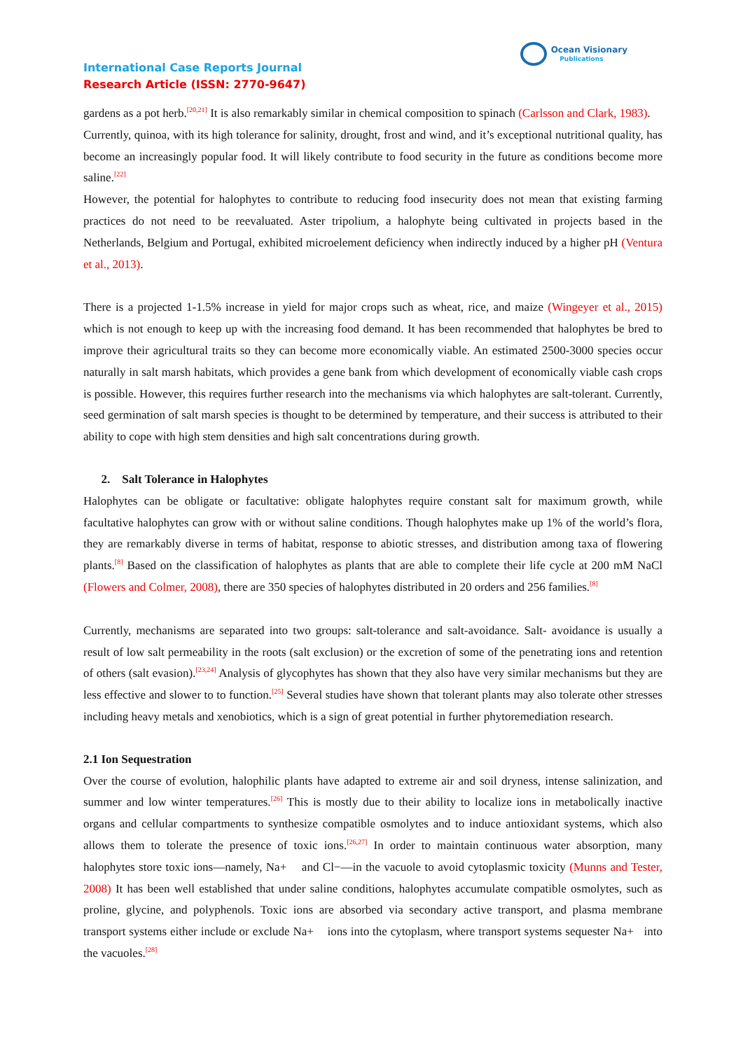International Case Reports Journal
Research Article (ISSN: 2770-9647)
Ocean Visionary
Publications
gardens as a pot herb.<sup>[20,21]</sup> It is also remarkably similar in chemical composition to spinach (Carlsson and Clark, 1983).
Currently, quinoa, with its high tolerance for salinity, drought, frost and wind, and it’s exceptional nutritional quality, has become an increasingly popular food. It will likely contribute to food security in the future as conditions become more saline.<sup>[22]</sup>
However, the potential for halophytes to contribute to reducing food insecurity does not mean that existing farming practices do not need to be reevaluated. Aster tripolium, a halophyte being cultivated in projects based in the Netherlands, Belgium and Portugal, exhibited microelement deficiency when indirectly induced by a higher pH (Ventura et al., 2013).
There is a projected 1-1.5% increase in yield for major crops such as wheat, rice, and maize (Wingeyer et al., 2015) which is not enough to keep up with the increasing food demand. It has been recommended that halophytes be bred to improve their agricultural traits so they can become more economically viable. An estimated 2500-3000 species occur naturally in salt marsh habitats, which provides a gene bank from which development of economically viable cash crops is possible. However, this requires further research into the mechanisms via which halophytes are salt-tolerant. Currently, seed germination of salt marsh species is thought to be determined by temperature, and their success is attributed to their ability to cope with high stem densities and high salt concentrations during growth.
2. Salt Tolerance in Halophytes
Halophytes can be obligate or facultative: obligate halophytes require constant salt for maximum growth, while facultative halophytes can grow with or without saline conditions. Though halophytes make up 1% of the world’s flora, they are remarkably diverse in terms of habitat, response to abiotic stresses, and distribution among taxa of flowering plants.<sup>[8]</sup> Based on the classification of halophytes as plants that are able to complete their life cycle at 200 mM NaCl (Flowers and Colmer, 2008), there are 350 species of halophytes distributed in 20 orders and 256 families.<sup>[8]</sup>
Currently, mechanisms are separated into two groups: salt-tolerance and salt-avoidance. Salt- avoidance is usually a result of low salt permeability in the roots (salt exclusion) or the excretion of some of the penetrating ions and retention of others (salt evasion).<sup>[23,24]</sup> Analysis of glycophytes has shown that they also have very similar mechanisms but they are less effective and slower to to function.<sup>[25]</sup> Several studies have shown that tolerant plants may also tolerate other stresses including heavy metals and xenobiotics, which is a sign of great potential in further phytoremediation research.
2.1 Ion Sequestration
Over the course of evolution, halophilic plants have adapted to extreme air and soil dryness, intense salinization, and summer and low winter temperatures.<sup>[26]</sup> This is mostly due to their ability to localize ions in metabolically inactive organs and cellular compartments to synthesize compatible osmolytes and to induce antioxidant systems, which also allows them to tolerate the presence of toxic ions.<sup>[26,27]</sup> In order to maintain continuous water absorption, many halophytes store toxic ions—namely, Na+ and Cl−—in the vacuole to avoid cytoplasmic toxicity (Munns and Tester, 2008) It has been well established that under saline conditions, halophytes accumulate compatible osmolytes, such as proline, glycine, and polyphenols. Toxic ions are absorbed via secondary active transport, and plasma membrane transport systems either include or exclude Na+ ions into the cytoplasm, where transport systems sequester Na+ into the vacuoles.<sup>[28]</sup>